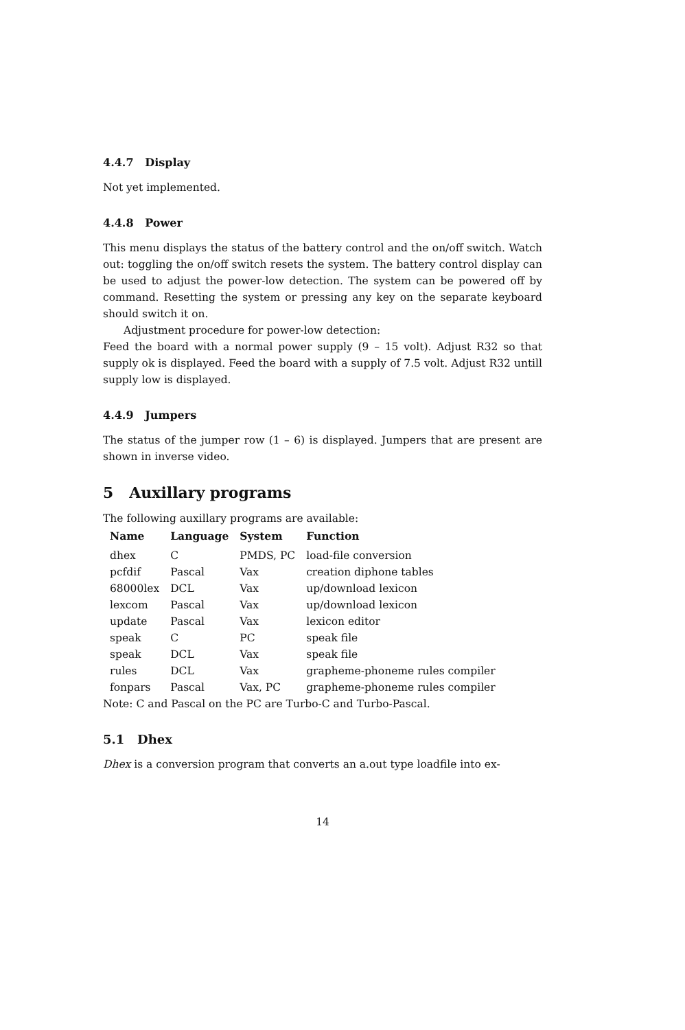4.4.7 Display
Not yet implemented.
4.4.8 Power
This menu displays the status of the battery control and the on/off switch. Watch out: toggling the on/off switch resets the system. The battery control display can be used to adjust the power-low detection. The system can be powered off by command. Resetting the system or pressing any key on the separate keyboard should switch it on.
Adjustment procedure for power-low detection:
Feed the board with a normal power supply (9 – 15 volt). Adjust R32 so that supply ok is displayed. Feed the board with a supply of 7.5 volt. Adjust R32 untill supply low is displayed.
4.4.9 Jumpers
The status of the jumper row (1 – 6) is displayed. Jumpers that are present are shown in inverse video.
5 Auxillary programs
The following auxillary programs are available:
| Name | Language | System | Function |
| --- | --- | --- | --- |
| dhex | C | PMDS, PC | load-file conversion |
| pcfdif | Pascal | Vax | creation diphone tables |
| 68000lex | DCL | Vax | up/download lexicon |
| lexcom | Pascal | Vax | up/download lexicon |
| update | Pascal | Vax | lexicon editor |
| speak | C | PC | speak file |
| speak | DCL | Vax | speak file |
| rules | DCL | Vax | grapheme-phoneme rules compiler |
| fonpars | Pascal | Vax, PC | grapheme-phoneme rules compiler |
Note: C and Pascal on the PC are Turbo-C and Turbo-Pascal.
5.1 Dhex
Dhex is a conversion program that converts an a.out type loadfile into ex-
14